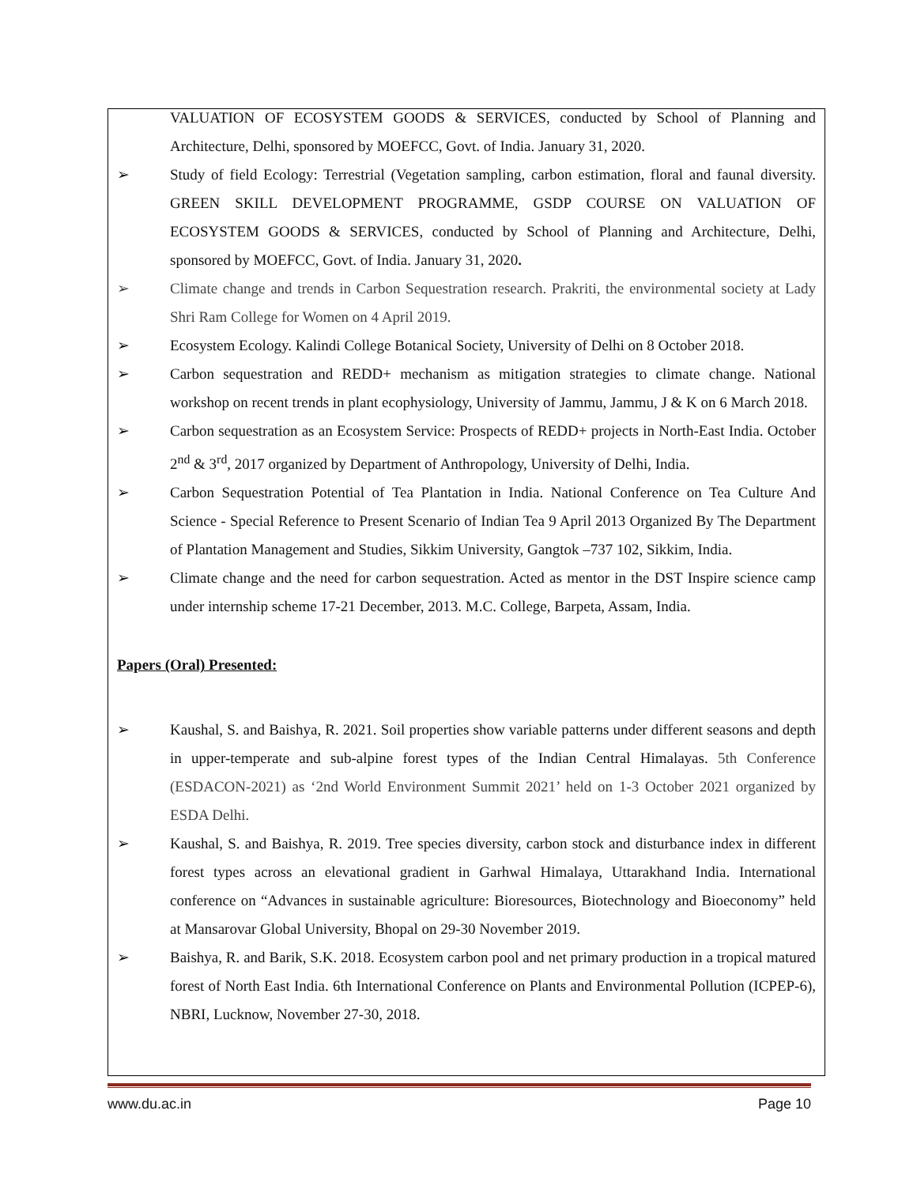VALUATION OF ECOSYSTEM GOODS & SERVICES, conducted by School of Planning and Architecture, Delhi, sponsored by MOEFCC, Govt. of India. January 31, 2020.
➢ Study of field Ecology: Terrestrial (Vegetation sampling, carbon estimation, floral and faunal diversity. GREEN SKILL DEVELOPMENT PROGRAMME, GSDP COURSE ON VALUATION OF ECOSYSTEM GOODS & SERVICES, conducted by School of Planning and Architecture, Delhi, sponsored by MOEFCC, Govt. of India. January 31, 2020.
➢ Climate change and trends in Carbon Sequestration research. Prakriti, the environmental society at Lady Shri Ram College for Women on 4 April 2019.
➢ Ecosystem Ecology. Kalindi College Botanical Society, University of Delhi on 8 October 2018.
➢ Carbon sequestration and REDD+ mechanism as mitigation strategies to climate change. National workshop on recent trends in plant ecophysiology, University of Jammu, Jammu, J & K on 6 March 2018.
➢ Carbon sequestration as an Ecosystem Service: Prospects of REDD+ projects in North-East India. October 2<sup>nd</sup> & 3<sup>rd</sup>, 2017 organized by Department of Anthropology, University of Delhi, India.
➢ Carbon Sequestration Potential of Tea Plantation in India. National Conference on Tea Culture And Science - Special Reference to Present Scenario of Indian Tea 9 April 2013 Organized By The Department of Plantation Management and Studies, Sikkim University, Gangtok –737 102, Sikkim, India.
➢ Climate change and the need for carbon sequestration. Acted as mentor in the DST Inspire science camp under internship scheme 17-21 December, 2013. M.C. College, Barpeta, Assam, India.
Papers (Oral) Presented:
➢ Kaushal, S. and Baishya, R. 2021. Soil properties show variable patterns under different seasons and depth in upper-temperate and sub-alpine forest types of the Indian Central Himalayas. 5th Conference (ESDACON-2021) as ‘2nd World Environment Summit 2021’ held on 1-3 October 2021 organized by ESDA Delhi.
➢ Kaushal, S. and Baishya, R. 2019. Tree species diversity, carbon stock and disturbance index in different forest types across an elevational gradient in Garhwal Himalaya, Uttarakhand India. International conference on “Advances in sustainable agriculture: Bioresources, Biotechnology and Bioeconomy” held at Mansarovar Global University, Bhopal on 29-30 November 2019.
➢ Baishya, R. and Barik, S.K. 2018. Ecosystem carbon pool and net primary production in a tropical matured forest of North East India. 6th International Conference on Plants and Environmental Pollution (ICPEP-6), NBRI, Lucknow, November 27-30, 2018.
www.du.ac.in Page 10